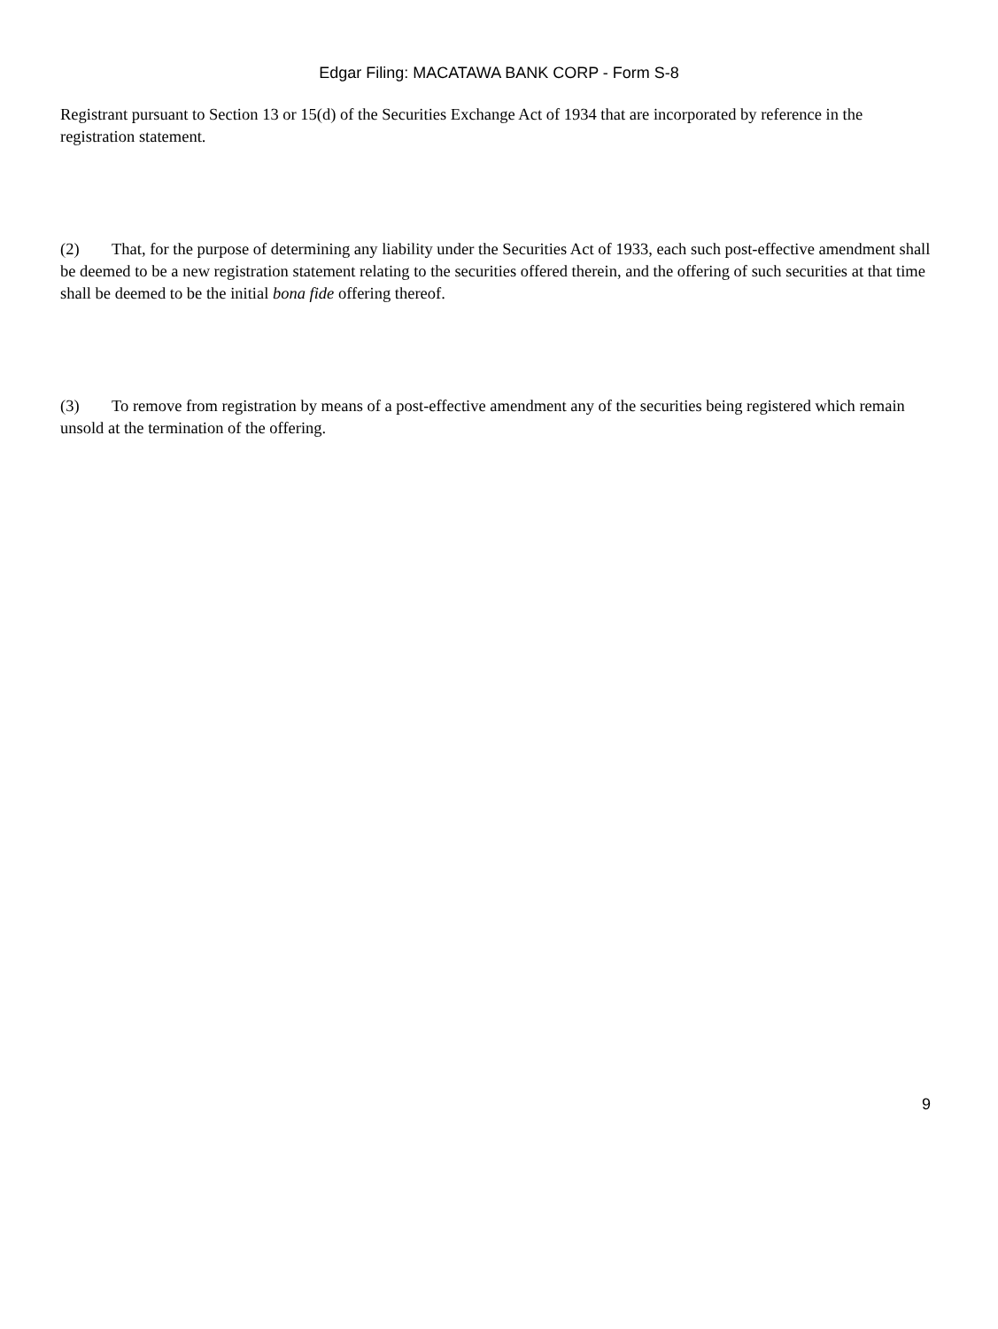Edgar Filing: MACATAWA BANK CORP - Form S-8
Registrant pursuant to Section 13 or 15(d) of the Securities Exchange Act of 1934 that are incorporated by reference in the registration statement.
(2) That, for the purpose of determining any liability under the Securities Act of 1933, each such post-effective amendment shall be deemed to be a new registration statement relating to the securities offered therein, and the offering of such securities at that time shall be deemed to be the initial bona fide offering thereof.
(3) To remove from registration by means of a post-effective amendment any of the securities being registered which remain unsold at the termination of the offering.
9